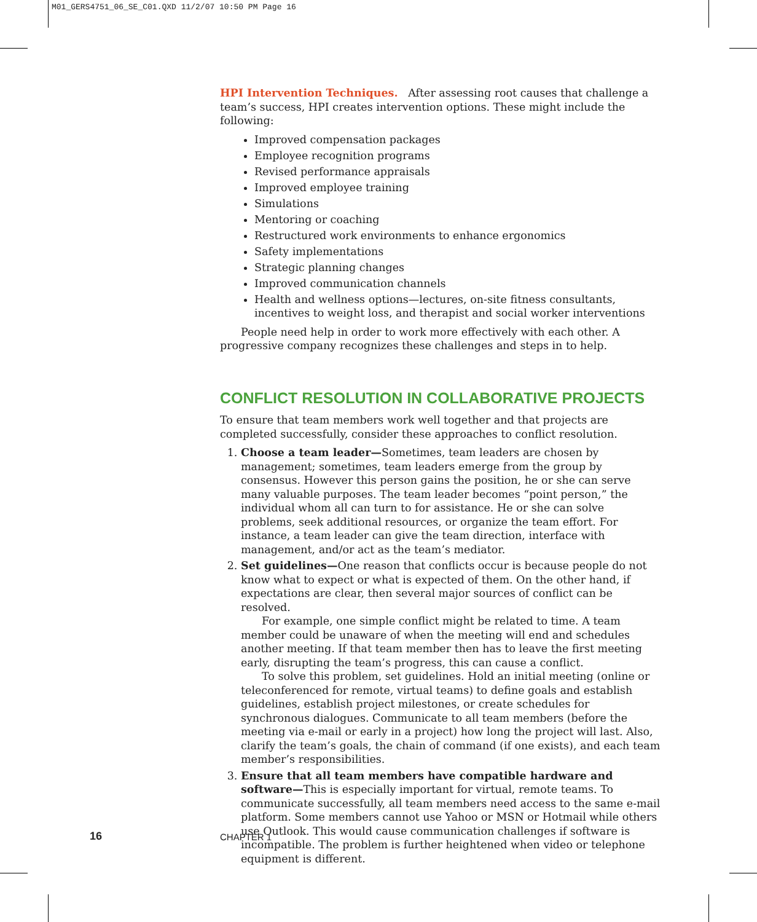M01_GERS4751_06_SE_C01.QXD 11/2/07 10:50 PM Page 16
HPI Intervention Techniques. After assessing root causes that challenge a team’s success, HPI creates intervention options. These might include the following:
Improved compensation packages
Employee recognition programs
Revised performance appraisals
Improved employee training
Simulations
Mentoring or coaching
Restructured work environments to enhance ergonomics
Safety implementations
Strategic planning changes
Improved communication channels
Health and wellness options—lectures, on-site fitness consultants, incentives to weight loss, and therapist and social worker interventions
People need help in order to work more effectively with each other. A progressive company recognizes these challenges and steps in to help.
CONFLICT RESOLUTION IN COLLABORATIVE PROJECTS
To ensure that team members work well together and that projects are completed successfully, consider these approaches to conflict resolution.
1. Choose a team leader—Sometimes, team leaders are chosen by management; sometimes, team leaders emerge from the group by consensus. However this person gains the position, he or she can serve many valuable purposes. The team leader becomes “point person,” the individual whom all can turn to for assistance. He or she can solve problems, seek additional resources, or organize the team effort. For instance, a team leader can give the team direction, interface with management, and/or act as the team’s mediator.
2. Set guidelines—One reason that conflicts occur is because people do not know what to expect or what is expected of them. On the other hand, if expectations are clear, then several major sources of conflict can be resolved.
For example, one simple conflict might be related to time. A team member could be unaware of when the meeting will end and schedules another meeting. If that team member then has to leave the first meeting early, disrupting the team’s progress, this can cause a conflict.
To solve this problem, set guidelines. Hold an initial meeting (online or teleconferenced for remote, virtual teams) to define goals and establish guidelines, establish project milestones, or create schedules for synchronous dialogues. Communicate to all team members (before the meeting via e-mail or early in a project) how long the project will last. Also, clarify the team’s goals, the chain of command (if one exists), and each team member’s responsibilities.
3. Ensure that all team members have compatible hardware and software—This is especially important for virtual, remote teams. To communicate successfully, all team members need access to the same e-mail platform. Some members cannot use Yahoo or MSN or Hotmail while others use Outlook. This would cause communication challenges if software is incompatible. The problem is further heightened when video or telephone equipment is different.
16 CHAPTER 1